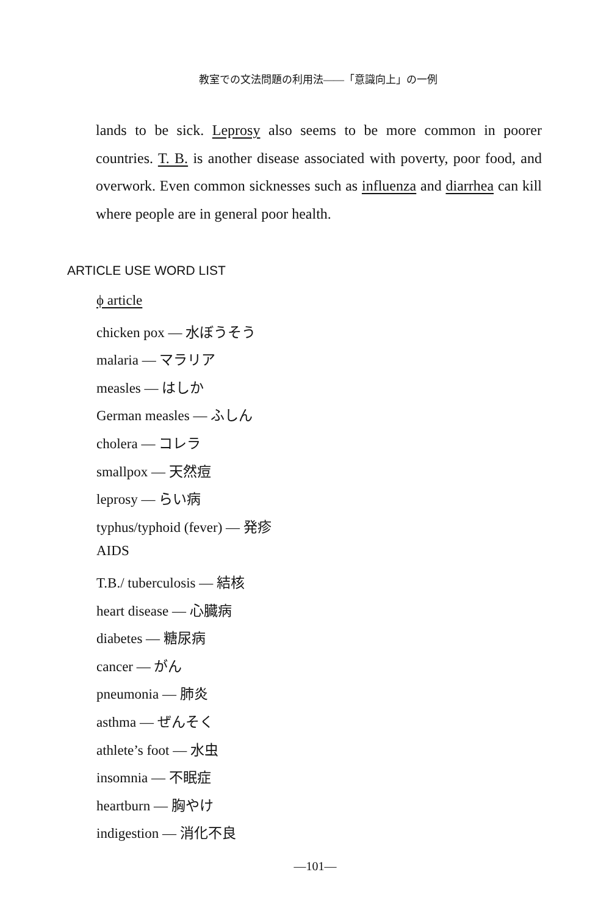教室での文法問題の利用法——「意識向上」の一例
lands to be sick. Leprosy also seems to be more common in poorer countries. T. B. is another disease associated with poverty, poor food, and overwork. Even common sicknesses such as influenza and diarrhea can kill where people are in general poor health.
ARTICLE USE WORD LIST
ϕ article
chicken pox — 水ぼうそう
malaria — マラリア
measles — はしか
German measles — ふしん
cholera — コレラ
smallpox — 天然痘
leprosy — らい病
typhus/typhoid (fever) — 発疹
AIDS
T.B./ tuberculosis — 結核
heart disease — 心臓病
diabetes — 糖尿病
cancer — がん
pneumonia — 肺炎
asthma — ぜんそく
athlete’s foot — 水虫
insomnia — 不眠症
heartburn — 胸やけ
indigestion — 消化不良
—101—